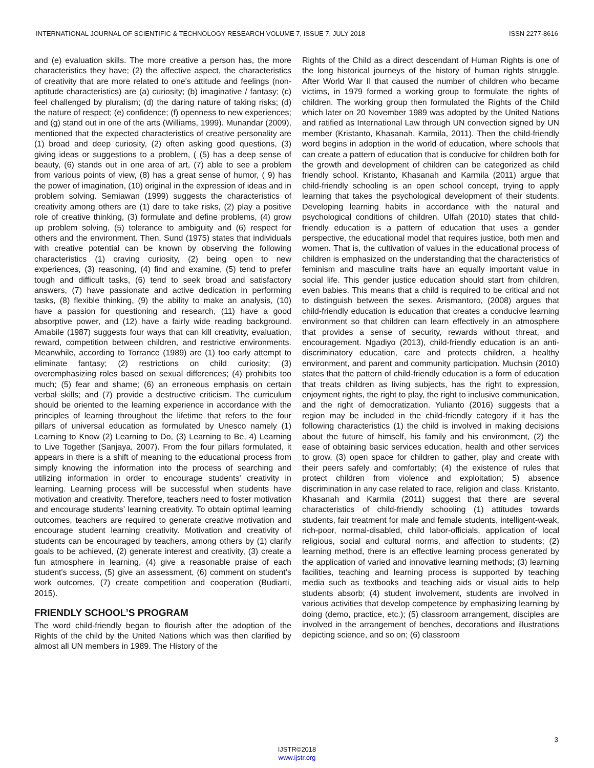INTERNATIONAL JOURNAL OF SCIENTIFIC & TECHNOLOGY RESEARCH VOLUME 7, ISSUE 7, JULY 2018 ISSN 2277-8616
and (e) evaluation skills. The more creative a person has, the more characteristics they have; (2) the affective aspect, the characteristics of creativity that are more related to one's attitude and feelings (non-aptitude characteristics) are (a) curiosity; (b) imaginative / fantasy; (c) feel challenged by pluralism; (d) the daring nature of taking risks; (d) the nature of respect; (e) confidence; (f) openness to new experiences; and (g) stand out in one of the arts (Williams, 1999). Munandar (2009), mentioned that the expected characteristics of creative personality are (1) broad and deep curiosity, (2) often asking good questions, (3) giving ideas or suggestions to a problem, ( (5) has a deep sense of beauty, (6) stands out in one area of art, (7) able to see a problem from various points of view, (8) has a great sense of humor, ( 9) has the power of imagination, (10) original in the expression of ideas and in problem solving. Semiawan (1999) suggests the characteristics of creativity among others are (1) dare to take risks, (2) play a positive role of creative thinking, (3) formulate and define problems, (4) grow up problem solving, (5) tolerance to ambiguity and (6) respect for others and the environment. Then, Sund (1975) states that individuals with creative potential can be known by observing the following characteristics (1) craving curiosity, (2) being open to new experiences, (3) reasoning, (4) find and examine, (5) tend to prefer tough and difficult tasks, (6) tend to seek broad and satisfactory answers, (7) have passionate and active dedication in performing tasks, (8) flexible thinking, (9) the ability to make an analysis, (10) have a passion for questioning and research, (11) have a good absorptive power, and (12) have a fairly wide reading background. Amabile (1987) suggests four ways that can kill creativity, evaluation, reward, competition between children, and restrictive environments. Meanwhile, according to Torrance (1989) are (1) too early attempt to eliminate fantasy; (2) restrictions on child curiosity; (3) overemphasizing roles based on sexual differences; (4) prohibits too much; (5) fear and shame; (6) an erroneous emphasis on certain verbal skills; and (7) provide a destructive criticism. The curriculum should be oriented to the learning experience in accordance with the principles of learning throughout the lifetime that refers to the four pillars of universal education as formulated by Unesco namely (1) Learning to Know (2) Learning to Do, (3) Learning to Be, 4) Learning to Live Together (Sanjaya, 2007). From the four pillars formulated, it appears in there is a shift of meaning to the educational process from simply knowing the information into the process of searching and utilizing information in order to encourage students' creativity in learning. Learning process will be successful when students have motivation and creativity. Therefore, teachers need to foster motivation and encourage students’ learning creativity. To obtain optimal learning outcomes, teachers are required to generate creative motivation and encourage student learning creativity. Motivation and creativity of students can be encouraged by teachers, among others by (1) clarify goals to be achieved, (2) generate interest and creativity, (3) create a fun atmosphere in learning, (4) give a reasonable praise of each student's success, (5) give an assessment, (6) comment on student’s work outcomes, (7) create competition and cooperation (Budiarti, 2015).
FRIENDLY SCHOOL’S PROGRAM
The word child-friendly began to flourish after the adoption of the Rights of the child by the United Nations which was then clarified by almost all UN members in 1989. The History of the
Rights of the Child as a direct descendant of Human Rights is one of the long historical journeys of the history of human rights struggle. After World War II that caused the number of children who became victims, in 1979 formed a working group to formulate the rights of children. The working group then formulated the Rights of the Child which later on 20 November 1989 was adopted by the United Nations and ratified as International Law through UN convection signed by UN member (Kristanto, Khasanah, Karmila, 2011). Then the child-friendly word begins in adoption in the world of education, where schools that can create a pattern of education that is conducive for children both for the growth and development of children can be categorized as child friendly school. Kristanto, Khasanah and Karmila (2011) argue that child-friendly schooling is an open school concept, trying to apply learning that takes the psychological development of their students. Developing learning habits in accordance with the natural and psychological conditions of children. Ulfah (2010) states that child-friendly education is a pattern of education that uses a gender perspective, the educational model that requires justice, both men and women. That is, the cultivation of values in the educational process of children is emphasized on the understanding that the characteristics of feminism and masculine traits have an equally important value in social life. This gender justice education should start from children, even babies. This means that a child is required to be critical and not to distinguish between the sexes. Arismantoro, (2008) argues that child-friendly education is education that creates a conducive learning environment so that children can learn effectively in an atmosphere that provides a sense of security, rewards without threat, and encouragement. Ngadiyo (2013), child-friendly education is an anti-discriminatory education, care and protects children, a healthy environment, and parent and community participation. Muchsin (2010) states that the pattern of child-friendly education is a form of education that treats children as living subjects, has the right to expression, enjoyment rights, the right to play, the right to inclusive communication, and the right of democratization. Yulianto (2016) suggests that a region may be included in the child-friendly category if it has the following characteristics (1) the child is involved in making decisions about the future of himself, his family and his environment, (2) the ease of obtaining basic services education, health and other services to grow, (3) open space for children to gather, play and create with their peers safely and comfortably; (4) the existence of rules that protect children from violence and exploitation; 5) absence discrimination in any case related to race, religion and class. Kristanto, Khasanah and Karmila (2011) suggest that there are several characteristics of child-friendly schooling (1) attitudes towards students, fair treatment for male and female students, intelligent-weak, rich-poor, normal-disabled, child labor-officials, application of local religious, social and cultural norms, and affection to students; (2) learning method, there is an effective learning process generated by the application of varied and innovative learning methods; (3) learning facilities, teaching and learning process is supported by teaching media such as textbooks and teaching aids or visual aids to help students absorb; (4) student involvement, students are involved in various activities that develop competence by emphasizing learning by doing (demo, practice, etc.); (5) classroom arrangement, disciples are involved in the arrangement of benches, decorations and illustrations depicting science, and so on; (6) classroom
3
IJSTR©2018
www.ijstr.org